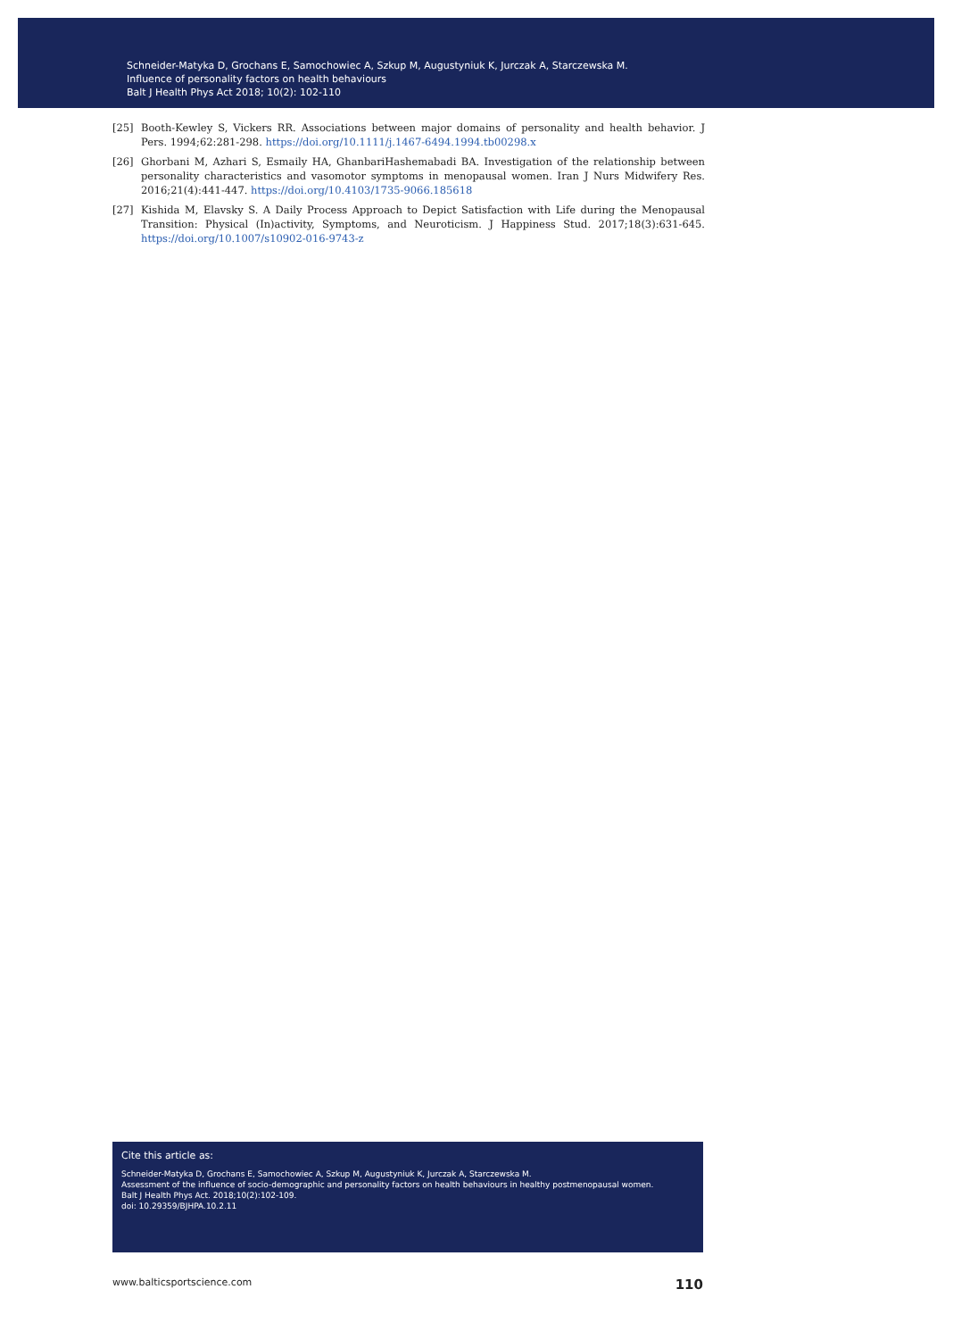Schneider-Matyka D, Grochans E, Samochowiec A, Szkup M, Augustyniuk K, Jurczak A, Starczewska M.
Influence of personality factors on health behaviours
Balt J Health Phys Act 2018; 10(2): 102-110
[25] Booth-Kewley S, Vickers RR. Associations between major domains of personality and health behavior. J Pers. 1994;62:281-298. https://doi.org/10.1111/j.1467-6494.1994.tb00298.x
[26] Ghorbani M, Azhari S, Esmaily HA, GhanbariHashemabadi BA. Investigation of the relationship between personality characteristics and vasomotor symptoms in menopausal women. Iran J Nurs Midwifery Res. 2016;21(4):441-447. https://doi.org/10.4103/1735-9066.185618
[27] Kishida M, Elavsky S. A Daily Process Approach to Depict Satisfaction with Life during the Menopausal Transition: Physical (In)activity, Symptoms, and Neuroticism. J Happiness Stud. 2017;18(3):631-645. https://doi.org/10.1007/s10902-016-9743-z
Cite this article as:
Schneider-Matyka D, Grochans E, Samochowiec A, Szkup M, Augustyniuk K, Jurczak A, Starczewska M.
Assessment of the influence of socio-demographic and personality factors on health behaviours in healthy postmenopausal women.
Balt J Health Phys Act. 2018;10(2):102-109.
doi: 10.29359/BJHPA.10.2.11
www.balticsportscience.com 110